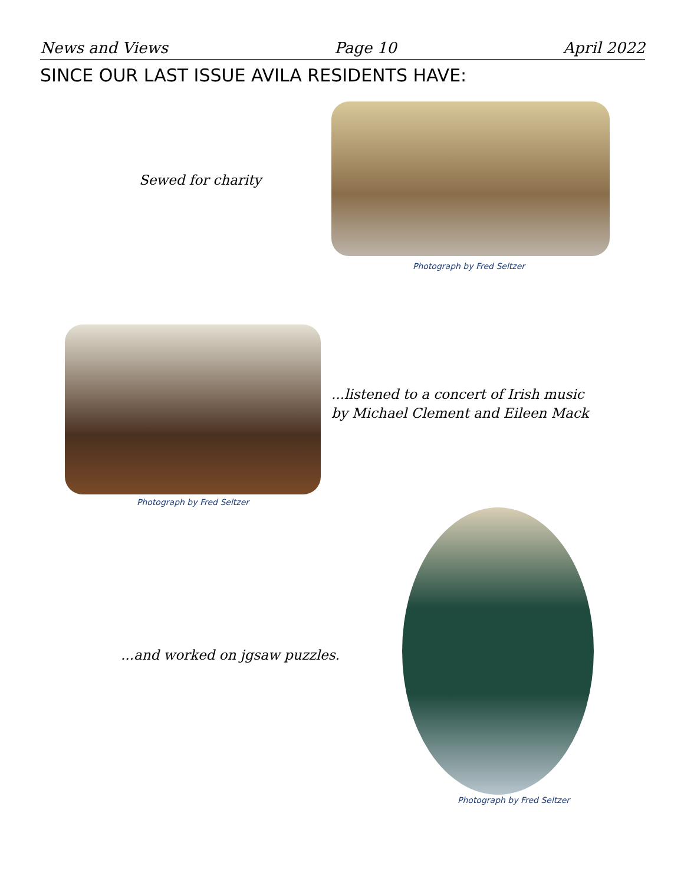News and Views Page 10 April 2022
SINCE OUR LAST ISSUE AVILA RESIDENTS HAVE:
Sewed for charity
Photograph by Fred Seltzer
Photograph by Fred Seltzer
...listened to a concert of Irish music by Michael Clement and Eileen Mack
...and worked on jgsaw puzzles.
Photograph by Fred Seltzer